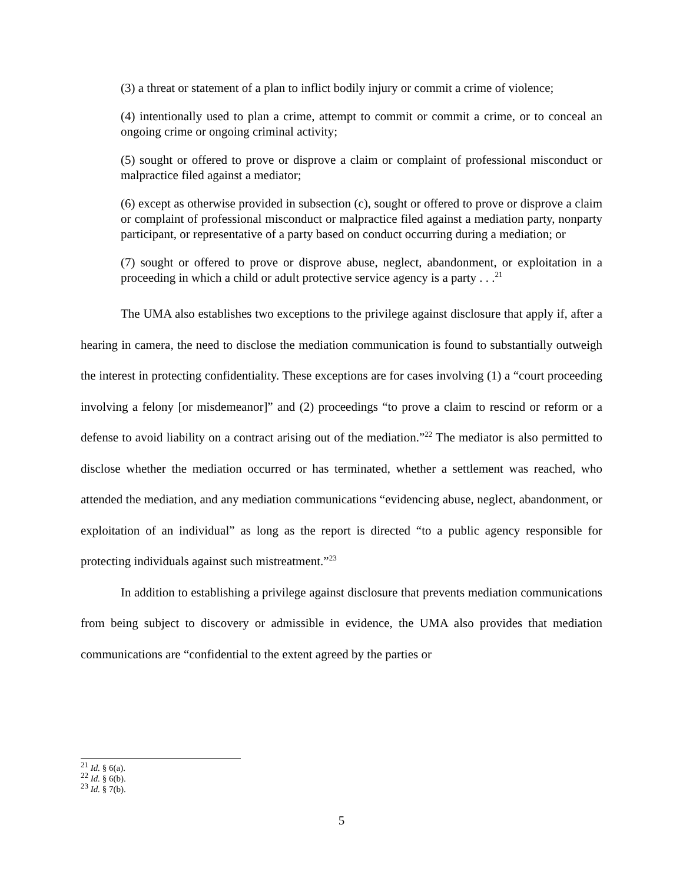(3) a threat or statement of a plan to inflict bodily injury or commit a crime of violence;
(4) intentionally used to plan a crime, attempt to commit or commit a crime, or to conceal an ongoing crime or ongoing criminal activity;
(5) sought or offered to prove or disprove a claim or complaint of professional misconduct or malpractice filed against a mediator;
(6) except as otherwise provided in subsection (c), sought or offered to prove or disprove a claim or complaint of professional misconduct or malpractice filed against a mediation party, nonparty participant, or representative of a party based on conduct occurring during a mediation; or
(7) sought or offered to prove or disprove abuse, neglect, abandonment, or exploitation in a proceeding in which a child or adult protective service agency is a party . . .<sup>21</sup>
The UMA also establishes two exceptions to the privilege against disclosure that apply if, after a hearing in camera, the need to disclose the mediation communication is found to substantially outweigh the interest in protecting confidentiality. These exceptions are for cases involving (1) a “court proceeding involving a felony [or misdemeanor]” and (2) proceedings “to prove a claim to rescind or reform or a defense to avoid liability on a contract arising out of the mediation.”<sup>22</sup> The mediator is also permitted to disclose whether the mediation occurred or has terminated, whether a settlement was reached, who attended the mediation, and any mediation communications “evidencing abuse, neglect, abandonment, or exploitation of an individual” as long as the report is directed “to a public agency responsible for protecting individuals against such mistreatment.”<sup>23</sup>
In addition to establishing a privilege against disclosure that prevents mediation communications from being subject to discovery or admissible in evidence, the UMA also provides that mediation communications are “confidential to the extent agreed by the parties or
<sup>21</sup> Id. § 6(a).
<sup>22</sup> Id. § 6(b).
<sup>23</sup> Id. § 7(b).
5